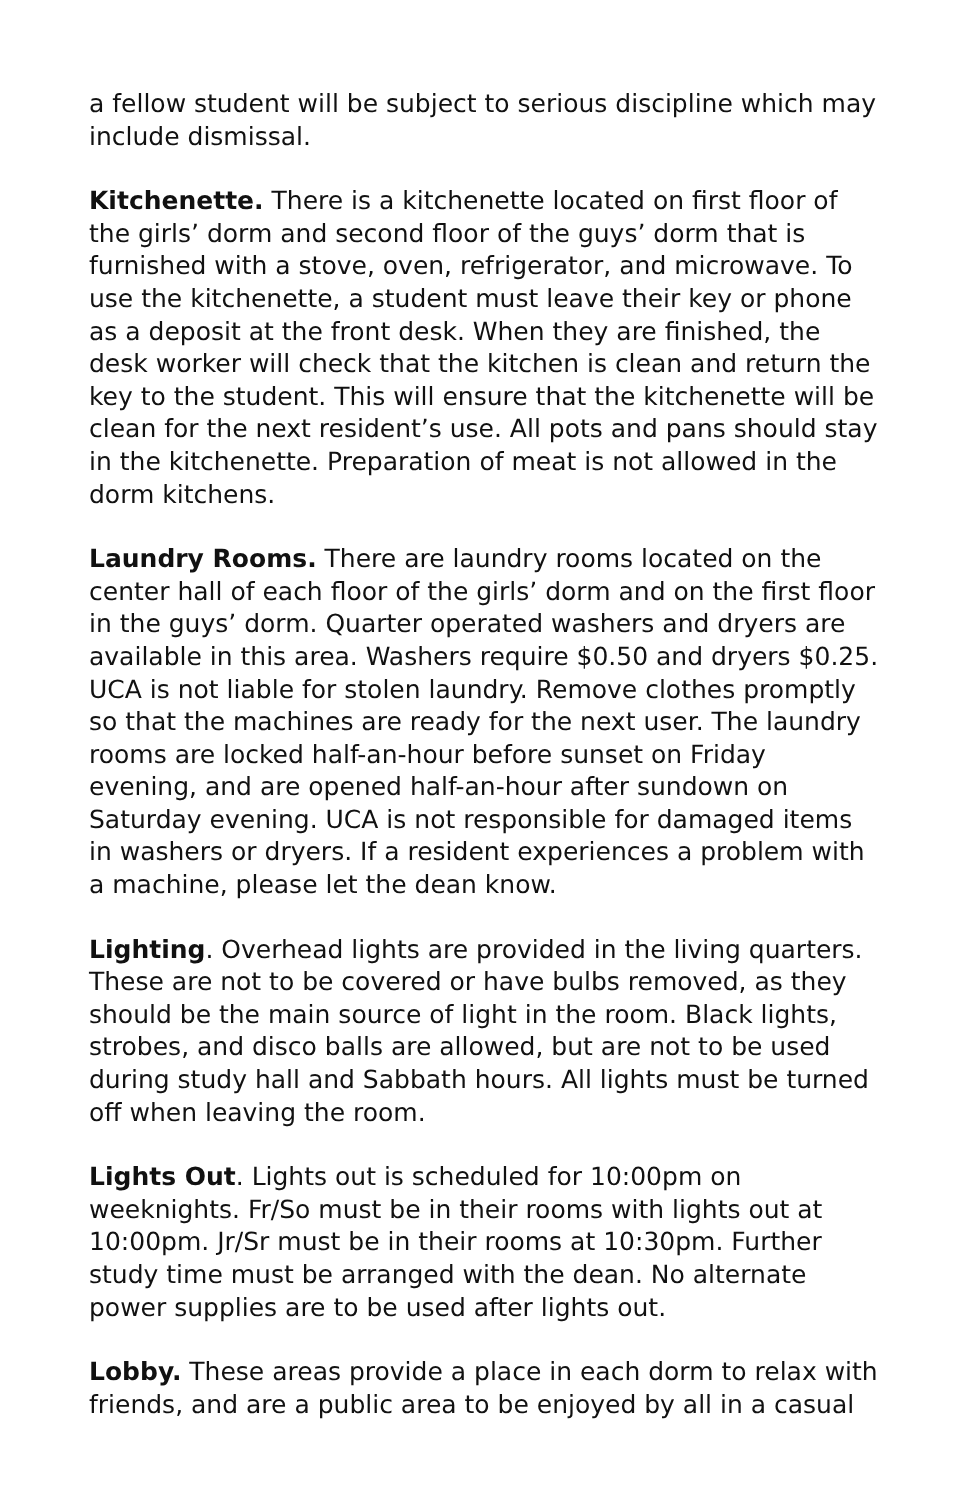a fellow student will be subject to serious discipline which may include dismissal.
Kitchenette. There is a kitchenette located on first floor of the girls’ dorm and second floor of the guys’ dorm that is furnished with a stove, oven, refrigerator, and microwave. To use the kitchenette, a student must leave their key or phone as a deposit at the front desk. When they are finished, the desk worker will check that the kitchen is clean and return the key to the student. This will ensure that the kitchenette will be clean for the next resident’s use. All pots and pans should stay in the kitchenette. Preparation of meat is not allowed in the dorm kitchens.
Laundry Rooms. There are laundry rooms located on the center hall of each floor of the girls’ dorm and on the first floor in the guys’ dorm. Quarter operated washers and dryers are available in this area. Washers require $0.50 and dryers $0.25. UCA is not liable for stolen laundry. Remove clothes promptly so that the machines are ready for the next user. The laundry rooms are locked half-an-hour before sunset on Friday evening, and are opened half-an-hour after sundown on Saturday evening. UCA is not responsible for damaged items in washers or dryers. If a resident experiences a problem with a machine, please let the dean know.
Lighting. Overhead lights are provided in the living quarters. These are not to be covered or have bulbs removed, as they should be the main source of light in the room. Black lights, strobes, and disco balls are allowed, but are not to be used during study hall and Sabbath hours. All lights must be turned off when leaving the room.
Lights Out. Lights out is scheduled for 10:00pm on weeknights. Fr/So must be in their rooms with lights out at 10:00pm. Jr/Sr must be in their rooms at 10:30pm. Further study time must be arranged with the dean. No alternate power supplies are to be used after lights out.
Lobby. These areas provide a place in each dorm to relax with friends, and are a public area to be enjoyed by all in a casual